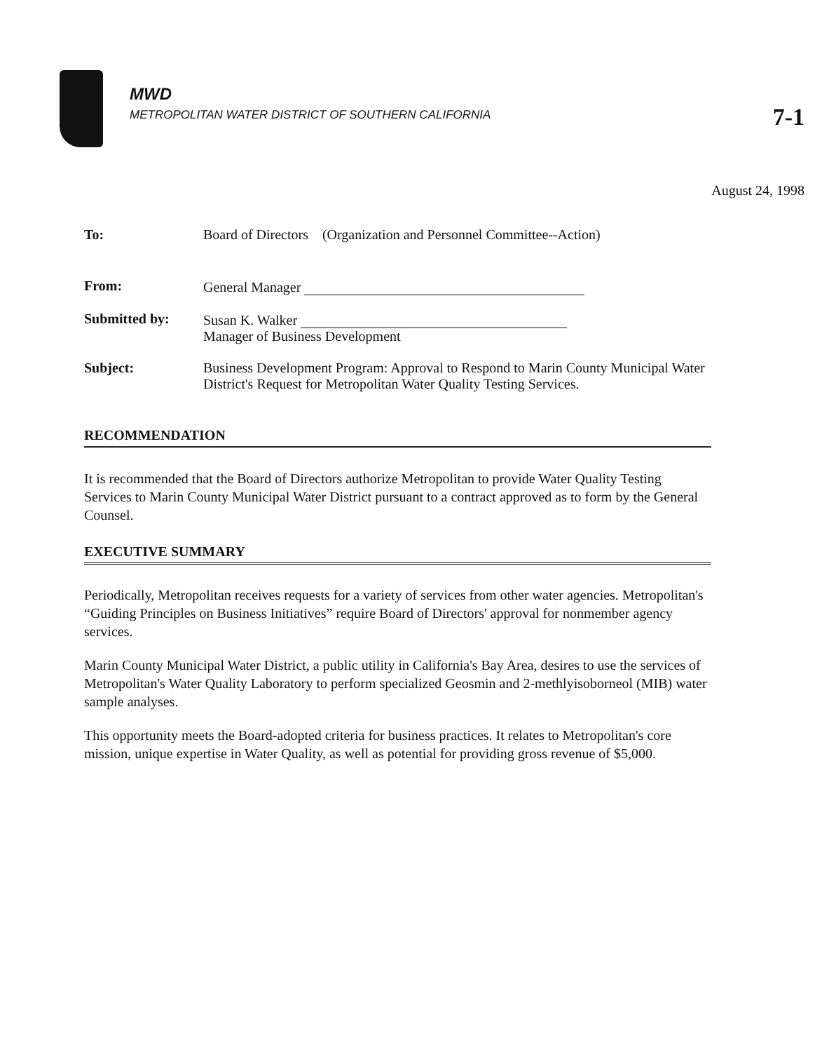MWD
METROPOLITAN WATER DISTRICT OF SOUTHERN CALIFORNIA
7-1
August 24, 1998
| To: | Board of Directors (Organization and Personnel Committee--Action) |
| From: | General Manager |
| Submitted by: | Susan K. Walker Manager of Business Development |
| Subject: | Business Development Program: Approval to Respond to Marin County Municipal Water District's Request for Metropolitan Water Quality Testing Services. |
RECOMMENDATION
It is recommended that the Board of Directors authorize Metropolitan to provide Water Quality Testing Services to Marin County Municipal Water District pursuant to a contract approved as to form by the General Counsel.
EXECUTIVE SUMMARY
Periodically, Metropolitan receives requests for a variety of services from other water agencies. Metropolitan's “Guiding Principles on Business Initiatives” require Board of Directors' approval for nonmember agency services.
Marin County Municipal Water District, a public utility in California's Bay Area, desires to use the services of Metropolitan's Water Quality Laboratory to perform specialized Geosmin and 2-methlyisoborneol (MIB) water sample analyses.
This opportunity meets the Board-adopted criteria for business practices. It relates to Metropolitan's core mission, unique expertise in Water Quality, as well as potential for providing gross revenue of $5,000.